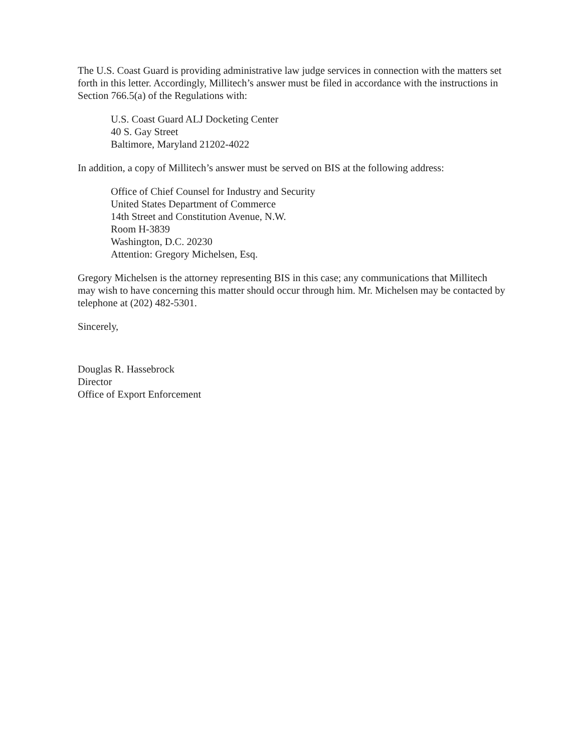The U.S. Coast Guard is providing administrative law judge services in connection with the matters set forth in this letter. Accordingly, Millitech’s answer must be filed in accordance with the instructions in Section 766.5(a) of the Regulations with:
U.S. Coast Guard ALJ Docketing Center
40 S. Gay Street
Baltimore, Maryland 21202-4022
In addition, a copy of Millitech’s answer must be served on BIS at the following address:
Office of Chief Counsel for Industry and Security
United States Department of Commerce
14th Street and Constitution Avenue, N.W.
Room H-3839
Washington, D.C. 20230
Attention: Gregory Michelsen, Esq.
Gregory Michelsen is the attorney representing BIS in this case; any communications that Millitech may wish to have concerning this matter should occur through him. Mr. Michelsen may be contacted by telephone at (202) 482-5301.
Sincerely,
Douglas R. Hassebrock
Director
Office of Export Enforcement